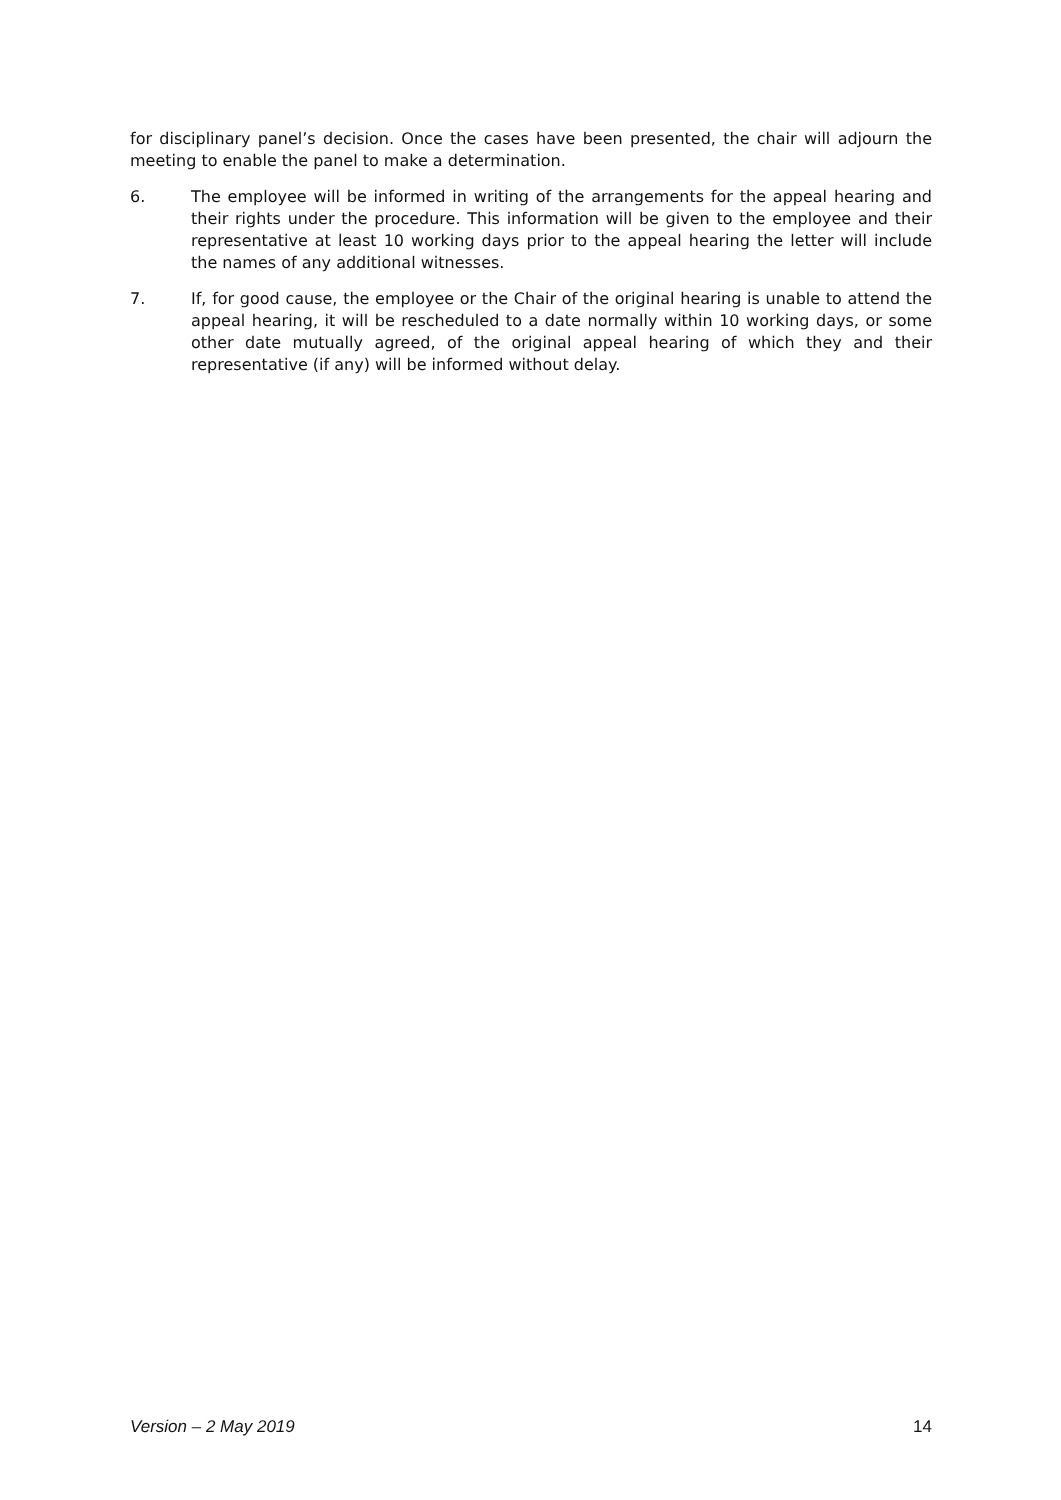for disciplinary panel’s decision. Once the cases have been presented, the chair will adjourn the meeting to enable the panel to make a determination.
6. The employee will be informed in writing of the arrangements for the appeal hearing and their rights under the procedure. This information will be given to the employee and their representative at least 10 working days prior to the appeal hearing the letter will include the names of any additional witnesses.
7. If, for good cause, the employee or the Chair of the original hearing is unable to attend the appeal hearing, it will be rescheduled to a date normally within 10 working days, or some other date mutually agreed, of the original appeal hearing of which they and their representative (if any) will be informed without delay.
Version – 2 May 2019 14